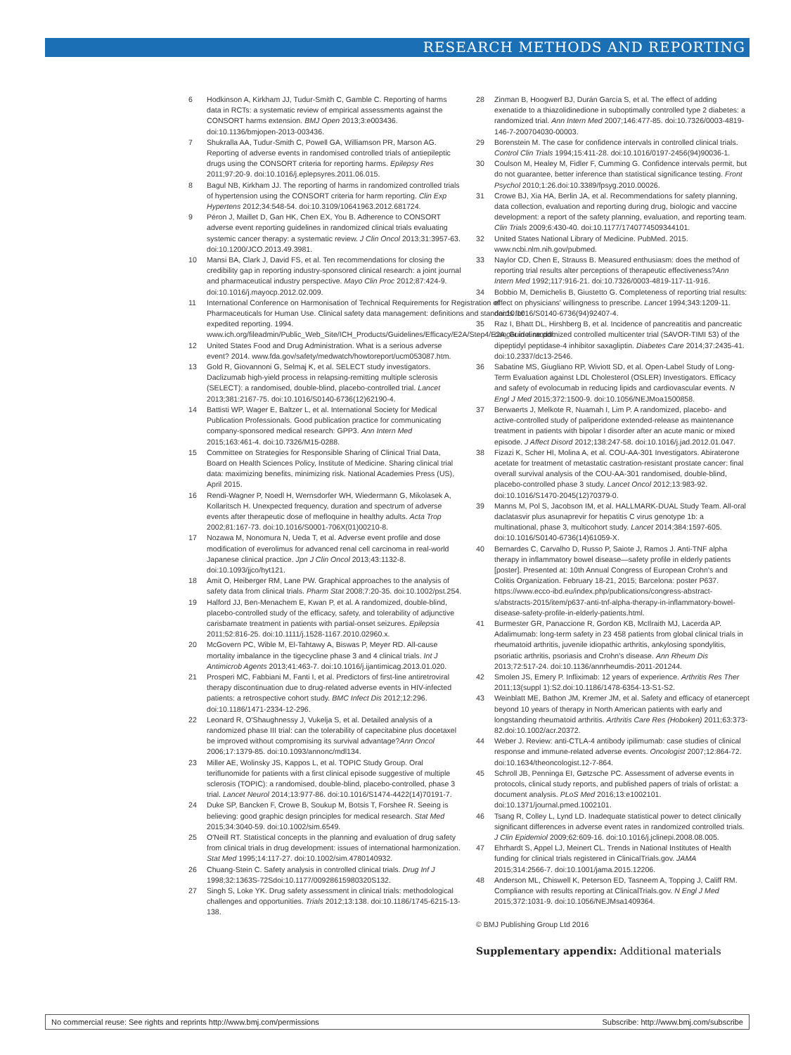RESEARCH METHODS AND REPORTING
6 Hodkinson A, Kirkham JJ, Tudur-Smith C, Gamble C. Reporting of harms data in RCTs: a systematic review of empirical assessments against the CONSORT harms extension. BMJ Open 2013;3:e003436. doi:10.1136/bmjopen-2013-003436.
7 Shukralla AA, Tudur-Smith C, Powell GA, Williamson PR, Marson AG. Reporting of adverse events in randomised controlled trials of antiepileptic drugs using the CONSORT criteria for reporting harms. Epilepsy Res 2011;97:20-9. doi:10.1016/j.eplepsyres.2011.06.015.
8 Bagul NB, Kirkham JJ. The reporting of harms in randomized controlled trials of hypertension using the CONSORT criteria for harm reporting. Clin Exp Hypertens 2012;34:548-54. doi:10.3109/10641963.2012.681724.
9 Péron J, Maillet D, Gan HK, Chen EX, You B. Adherence to CONSORT adverse event reporting guidelines in randomized clinical trials evaluating systemic cancer therapy: a systematic review. J Clin Oncol 2013;31:3957-63. doi:10.1200/JCO.2013.49.3981.
10 Mansi BA, Clark J, David FS, et al. Ten recommendations for closing the credibility gap in reporting industry-sponsored clinical research: a joint journal and pharmaceutical industry perspective. Mayo Clin Proc 2012;87:424-9. doi:10.1016/j.mayocp.2012.02.009.
11 International Conference on Harmonisation of Technical Requirements for Registration of Pharmaceuticals for Human Use. Clinical safety data management: definitions and standards for expedited reporting. 1994. www.ich.org/fileadmin/Public_Web_Site/ICH_Products/Guidelines/Efficacy/E2A/Step4/E2A_Guideline.pdf.
12 United States Food and Drug Administration. What is a serious adverse event? 2014. www.fda.gov/safety/medwatch/howtoreport/ucm053087.htm.
13 Gold R, Giovannoni G, Selmaj K, et al. SELECT study investigators. Daclizumab high-yield process in relapsing-remitting multiple sclerosis (SELECT): a randomised, double-blind, placebo-controlled trial. Lancet 2013;381:2167-75. doi:10.1016/S0140-6736(12)62190-4.
14 Battisti WP, Wager E, Baltzer L, et al. International Society for Medical Publication Professionals. Good publication practice for communicating company-sponsored medical research: GPP3. Ann Intern Med 2015;163:461-4. doi:10.7326/M15-0288.
15 Committee on Strategies for Responsible Sharing of Clinical Trial Data, Board on Health Sciences Policy, Institute of Medicine. Sharing clinical trial data: maximizing benefits, minimizing risk. National Academies Press (US), April 2015.
16 Rendi-Wagner P, Noedl H, Wernsdorfer WH, Wiedermann G, Mikolasek A, Kollaritsch H. Unexpected frequency, duration and spectrum of adverse events after therapeutic dose of mefloquine in healthy adults. Acta Trop 2002;81:167-73. doi:10.1016/S0001-706X(01)00210-8.
17 Nozawa M, Nonomura N, Ueda T, et al. Adverse event profile and dose modification of everolimus for advanced renal cell carcinoma in real-world Japanese clinical practice. Jpn J Clin Oncol 2013;43:1132-8. doi:10.1093/jjco/hyt121.
18 Amit O, Heiberger RM, Lane PW. Graphical approaches to the analysis of safety data from clinical trials. Pharm Stat 2008;7:20-35. doi:10.1002/pst.254.
19 Halford JJ, Ben-Menachem E, Kwan P, et al. A randomized, double-blind, placebo-controlled study of the efficacy, safety, and tolerability of adjunctive carisbamate treatment in patients with partial-onset seizures. Epilepsia 2011;52:816-25. doi:10.1111/j.1528-1167.2010.02960.x.
20 McGovern PC, Wible M, El-Tahtawy A, Biswas P, Meyer RD. All-cause mortality imbalance in the tigecycline phase 3 and 4 clinical trials. Int J Antimicrob Agents 2013;41:463-7. doi:10.1016/j.ijantimicag.2013.01.020.
21 Prosperi MC, Fabbiani M, Fanti I, et al. Predictors of first-line antiretroviral therapy discontinuation due to drug-related adverse events in HIV-infected patients: a retrospective cohort study. BMC Infect Dis 2012;12:296. doi:10.1186/1471-2334-12-296.
22 Leonard R, O'Shaughnessy J, Vukelja S, et al. Detailed analysis of a randomized phase III trial: can the tolerability of capecitabine plus docetaxel be improved without compromising its survival advantage?Ann Oncol 2006;17:1379-85. doi:10.1093/annonc/mdl134.
23 Miller AE, Wolinsky JS, Kappos L, et al. TOPIC Study Group. Oral teriflunomide for patients with a first clinical episode suggestive of multiple sclerosis (TOPIC): a randomised, double-blind, placebo-controlled, phase 3 trial. Lancet Neurol 2014;13:977-86. doi:10.1016/S1474-4422(14)70191-7.
24 Duke SP, Bancken F, Crowe B, Soukup M, Botsis T, Forshee R. Seeing is believing: good graphic design principles for medical research. Stat Med 2015;34:3040-59. doi:10.1002/sim.6549.
25 O'Neill RT. Statistical concepts in the planning and evaluation of drug safety from clinical trials in drug development: issues of international harmonization. Stat Med 1995;14:117-27. doi:10.1002/sim.4780140932.
26 Chuang-Stein C. Safety analysis in controlled clinical trials. Drug Inf J 1998;32:1363S-72Sdoi:10.1177/00928615980320S132.
27 Singh S, Loke YK. Drug safety assessment in clinical trials: methodological challenges and opportunities. Trials 2012;13:138. doi:10.1186/1745-6215-13-138.
28 Zinman B, Hoogwerf BJ, Durán García S, et al. The effect of adding exenatide to a thiazolidinedione in suboptimally controlled type 2 diabetes: a randomized trial. Ann Intern Med 2007;146:477-85. doi:10.7326/0003-4819-146-7-200704030-00003.
29 Borenstein M. The case for confidence intervals in controlled clinical trials. Control Clin Trials 1994;15:411-28. doi:10.1016/0197-2456(94)90036-1.
30 Coulson M, Healey M, Fidler F, Cumming G. Confidence intervals permit, but do not guarantee, better inference than statistical significance testing. Front Psychol 2010;1:26.doi:10.3389/fpsyg.2010.00026.
31 Crowe BJ, Xia HA, Berlin JA, et al. Recommendations for safety planning, data collection, evaluation and reporting during drug, biologic and vaccine development: a report of the safety planning, evaluation, and reporting team. Clin Trials 2009;6:430-40. doi:10.1177/1740774509344101.
32 United States National Library of Medicine. PubMed. 2015. www.ncbi.nlm.nih.gov/pubmed.
33 Naylor CD, Chen E, Strauss B. Measured enthusiasm: does the method of reporting trial results alter perceptions of therapeutic effectiveness?Ann Intern Med 1992;117:916-21. doi:10.7326/0003-4819-117-11-916.
34 Bobbio M, Demichelis B, Giustetto G. Completeness of reporting trial results: effect on physicians' willingness to prescribe. Lancet 1994;343:1209-11. doi:10.1016/S0140-6736(94)92407-4.
35 Raz I, Bhatt DL, Hirshberg B, et al. Incidence of pancreatitis and pancreatic cancer in a randomized controlled multicenter trial (SAVOR-TIMI 53) of the dipeptidyl peptidase-4 inhibitor saxagliptin. Diabetes Care 2014;37:2435-41. doi:10.2337/dc13-2546.
36 Sabatine MS, Giugliano RP, Wiviott SD, et al. Open-Label Study of Long-Term Evaluation against LDL Cholesterol (OSLER) Investigators. Efficacy and safety of evolocumab in reducing lipids and cardiovascular events. N Engl J Med 2015;372:1500-9. doi:10.1056/NEJMoa1500858.
37 Berwaerts J, Melkote R, Nuamah I, Lim P. A randomized, placebo- and active-controlled study of paliperidone extended-release as maintenance treatment in patients with bipolar I disorder after an acute manic or mixed episode. J Affect Disord 2012;138:247-58. doi:10.1016/j.jad.2012.01.047.
38 Fizazi K, Scher HI, Molina A, et al. COU-AA-301 Investigators. Abiraterone acetate for treatment of metastatic castration-resistant prostate cancer: final overall survival analysis of the COU-AA-301 randomised, double-blind, placebo-controlled phase 3 study. Lancet Oncol 2012;13:983-92. doi:10.1016/S1470-2045(12)70379-0.
39 Manns M, Pol S, Jacobson IM, et al. HALLMARK-DUAL Study Team. All-oral daclatasvir plus asunaprevir for hepatitis C virus genotype 1b: a multinational, phase 3, multicohort study. Lancet 2014;384:1597-605. doi:10.1016/S0140-6736(14)61059-X.
40 Bernardes C, Carvalho D, Russo P, Saiote J, Ramos J. Anti-TNF alpha therapy in inflammatory bowel disease—safety profile in elderly patients [poster]. Presented at: 10th Annual Congress of European Crohn's and Colitis Organization. February 18-21, 2015; Barcelona: poster P637. https://www.ecco-ibd.eu/index.php/publications/congress-abstract-s/abstracts-2015/item/p637-anti-tnf-alpha-therapy-in-inflammatory-bowel-disease-safety-profile-in-elderly-patients.html.
41 Burmester GR, Panaccione R, Gordon KB, McIlraith MJ, Lacerda AP. Adalimumab: long-term safety in 23 458 patients from global clinical trials in rheumatoid arthritis, juvenile idiopathic arthritis, ankylosing spondylitis, psoriatic arthritis, psoriasis and Crohn's disease. Ann Rheum Dis 2013;72:517-24. doi:10.1136/annrheumdis-2011-201244.
42 Smolen JS, Emery P. Infliximab: 12 years of experience. Arthritis Res Ther 2011;13(suppl 1):S2.doi:10.1186/1478-6354-13-S1-S2.
43 Weinblatt ME, Bathon JM, Kremer JM, et al. Safety and efficacy of etanercept beyond 10 years of therapy in North American patients with early and longstanding rheumatoid arthritis. Arthritis Care Res (Hoboken) 2011;63:373-82.doi:10.1002/acr.20372.
44 Weber J. Review: anti-CTLA-4 antibody ipilimumab: case studies of clinical response and immune-related adverse events. Oncologist 2007;12:864-72. doi:10.1634/theoncologist.12-7-864.
45 Schroll JB, Penninga EI, Gøtzsche PC. Assessment of adverse events in protocols, clinical study reports, and published papers of trials of orlistat: a document analysis. PLoS Med 2016;13:e1002101. doi:10.1371/journal.pmed.1002101.
46 Tsang R, Colley L, Lynd LD. Inadequate statistical power to detect clinically significant differences in adverse event rates in randomized controlled trials. J Clin Epidemiol 2009;62:609-16. doi:10.1016/j.jclinepi.2008.08.005.
47 Ehrhardt S, Appel LJ, Meinert CL. Trends in National Institutes of Health funding for clinical trials registered in ClinicalTrials.gov. JAMA 2015;314:2566-7. doi:10.1001/jama.2015.12206.
48 Anderson ML, Chiswell K, Peterson ED, Tasneem A, Topping J, Califf RM. Compliance with results reporting at ClinicalTrials.gov. N Engl J Med 2015;372:1031-9. doi:10.1056/NEJMsa1409364.
© BMJ Publishing Group Ltd 2016
Supplementary appendix: Additional materials
No commercial reuse: See rights and reprints http://www.bmj.com/permissions Subscribe: http://www.bmj.com/subscribe